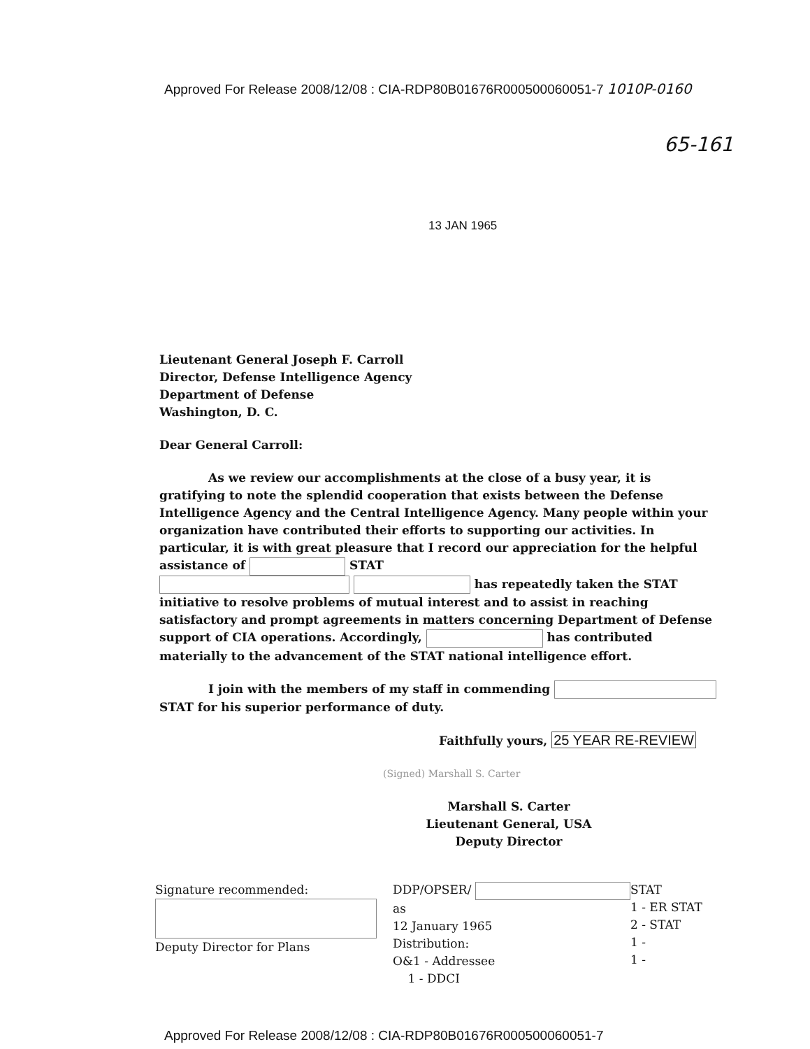Approved For Release 2008/12/08 : CIA-RDP80B01676R000500060051-7 1010P-0160
65-161
13 JAN 1965
Lieutenant General Joseph F. Carroll
Director, Defense Intelligence Agency
Department of Defense
Washington, D. C.
Dear General Carroll:
As we review our accomplishments at the close of a busy year, it is gratifying to note the splendid cooperation that exists between the Defense Intelligence Agency and the Central Intelligence Agency. Many people within your organization have contributed their efforts to supporting our activities. In particular, it is with great pleasure that I record our appreciation for the helpful assistance of STAT
has repeatedly taken the STAT initiative to resolve problems of mutual interest and to assist in reaching satisfactory and prompt agreements in matters concerning Department of Defense support of CIA operations. Accordingly, has contributed materially to the advancement of the STAT national intelligence effort.
I join with the members of my staff in commending STAT for his superior performance of duty.
Faithfully yours, 25 YEAR RE-REVIEW
(Signed) Marshall S. Carter
Marshall S. Carter
Lieutenant General, USA
Deputy Director
Signature recommended:
Deputy Director for Plans
DDP/OPSER/ as
12 January 1965
Distribution:
O&1 - Addressee
1 - DDCI
STAT
1 - ER STAT
2 - STAT
1 -
1 -
Approved For Release 2008/12/08 : CIA-RDP80B01676R000500060051-7